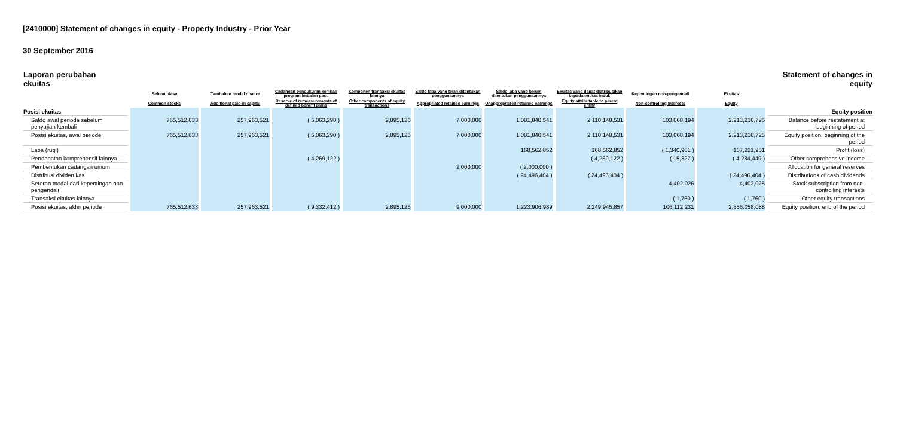[2410000] Statement of changes in equity - Property Industry - Prior Year
30 September 2016
| Laporan perubahan ekuitas | | | | | | | | | | Statement of changes in equity |
| | Saham biasa | Tambahan modal disetor | Cadangan pengukuran kembali program imbalan pasti | Komponen transaksi ekuitas lainnya | Saldo laba yang telah ditentukan penggunaannya | Saldo laba yang belum ditentukan penggunaannya | Ekuitas yang dapat diatribusikan kepada entitas induk | Kepentingan non-pengendali | Ekuitas | |
| | Common stocks | Additional paid-in capital | Reserve of remeasurements of defined benefit plans | Other components of equity transactions | Appropriated retained earnings | Unappropriated retained earnings | Equity attributable to parent entity | Non-controlling interests | Equity | |
| Posisi ekuitas | | | | | | | | | | Equity position |
| Saldo awal periode sebelum penyajian kembali | 765,512,633 | 257,963,521 | ( 5,063,290 ) | 2,895,126 | 7,000,000 | 1,081,840,541 | 2,110,148,531 | 103,068,194 | 2,213,216,725 | Balance before restatement at beginning of period |
| Posisi ekuitas, awal periode | 765,512,633 | 257,963,521 | ( 5,063,290 ) | 2,895,126 | 7,000,000 | 1,081,840,541 | 2,110,148,531 | 103,068,194 | 2,213,216,725 | Equity position, beginning of the period |
| Laba (rugi) | | | | | | 168,562,852 | 168,562,852 | ( 1,340,901 ) | 167,221,951 | Profit (loss) |
| Pendapatan komprehensif lainnya | | | ( 4,269,122 ) | | | | ( 4,269,122 ) | ( 15,327 ) | ( 4,284,449 ) | Other comprehensive income |
| Pembentukan cadangan umum | | | | | 2,000,000 | ( 2,000,000 ) | | | | Allocation for general reserves |
| Distribusi dividen kas | | | | | | ( 24,496,404 ) | ( 24,496,404 ) | | ( 24,496,404 ) | Distributions of cash dividends |
| Setoran modal dari kepentingan non-pengendali | | | | | | | | 4,402,026 | 4,402,025 | Stock subscription from non-controlling interests |
| Transaksi ekuitas lainnya | | | | | | | | ( 1,760 ) | ( 1,760 ) | Other equity transactions |
| Posisi ekuitas, akhir periode | 765,512,633 | 257,963,521 | ( 9,332,412 ) | 2,895,126 | 9,000,000 | 1,223,906,989 | 2,249,945,857 | 106,112,231 | 2,356,058,088 | Equity position, end of the period |